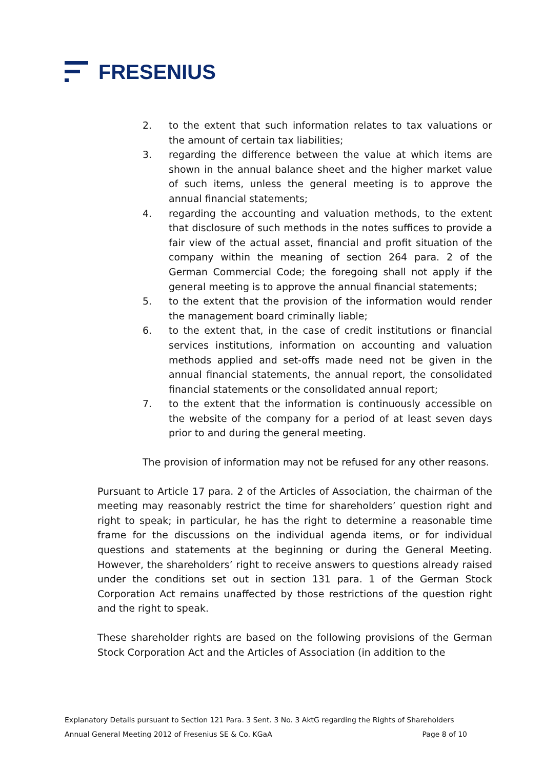FRESENIUS
2. to the extent that such information relates to tax valuations or the amount of certain tax liabilities;
3. regarding the difference between the value at which items are shown in the annual balance sheet and the higher market value of such items, unless the general meeting is to approve the annual financial statements;
4. regarding the accounting and valuation methods, to the extent that disclosure of such methods in the notes suffices to provide a fair view of the actual asset, financial and profit situation of the company within the meaning of section 264 para. 2 of the German Commercial Code; the foregoing shall not apply if the general meeting is to approve the annual financial statements;
5. to the extent that the provision of the information would render the management board criminally liable;
6. to the extent that, in the case of credit institutions or financial services institutions, information on accounting and valuation methods applied and set-offs made need not be given in the annual financial statements, the annual report, the consolidated financial statements or the consolidated annual report;
7. to the extent that the information is continuously accessible on the website of the company for a period of at least seven days prior to and during the general meeting.
The provision of information may not be refused for any other reasons.
Pursuant to Article 17 para. 2 of the Articles of Association, the chairman of the meeting may reasonably restrict the time for shareholders’ question right and right to speak; in particular, he has the right to determine a reasonable time frame for the discussions on the individual agenda items, or for individual questions and statements at the beginning or during the General Meeting. However, the shareholders’ right to receive answers to questions already raised under the conditions set out in section 131 para. 1 of the German Stock Corporation Act remains unaffected by those restrictions of the question right and the right to speak.
These shareholder rights are based on the following provisions of the German Stock Corporation Act and the Articles of Association (in addition to the
Explanatory Details pursuant to Section 121 Para. 3 Sent. 3 No. 3 AktG regarding the Rights of Shareholders
Annual General Meeting 2012 of Fresenius SE & Co. KGaA Page 8 of 10